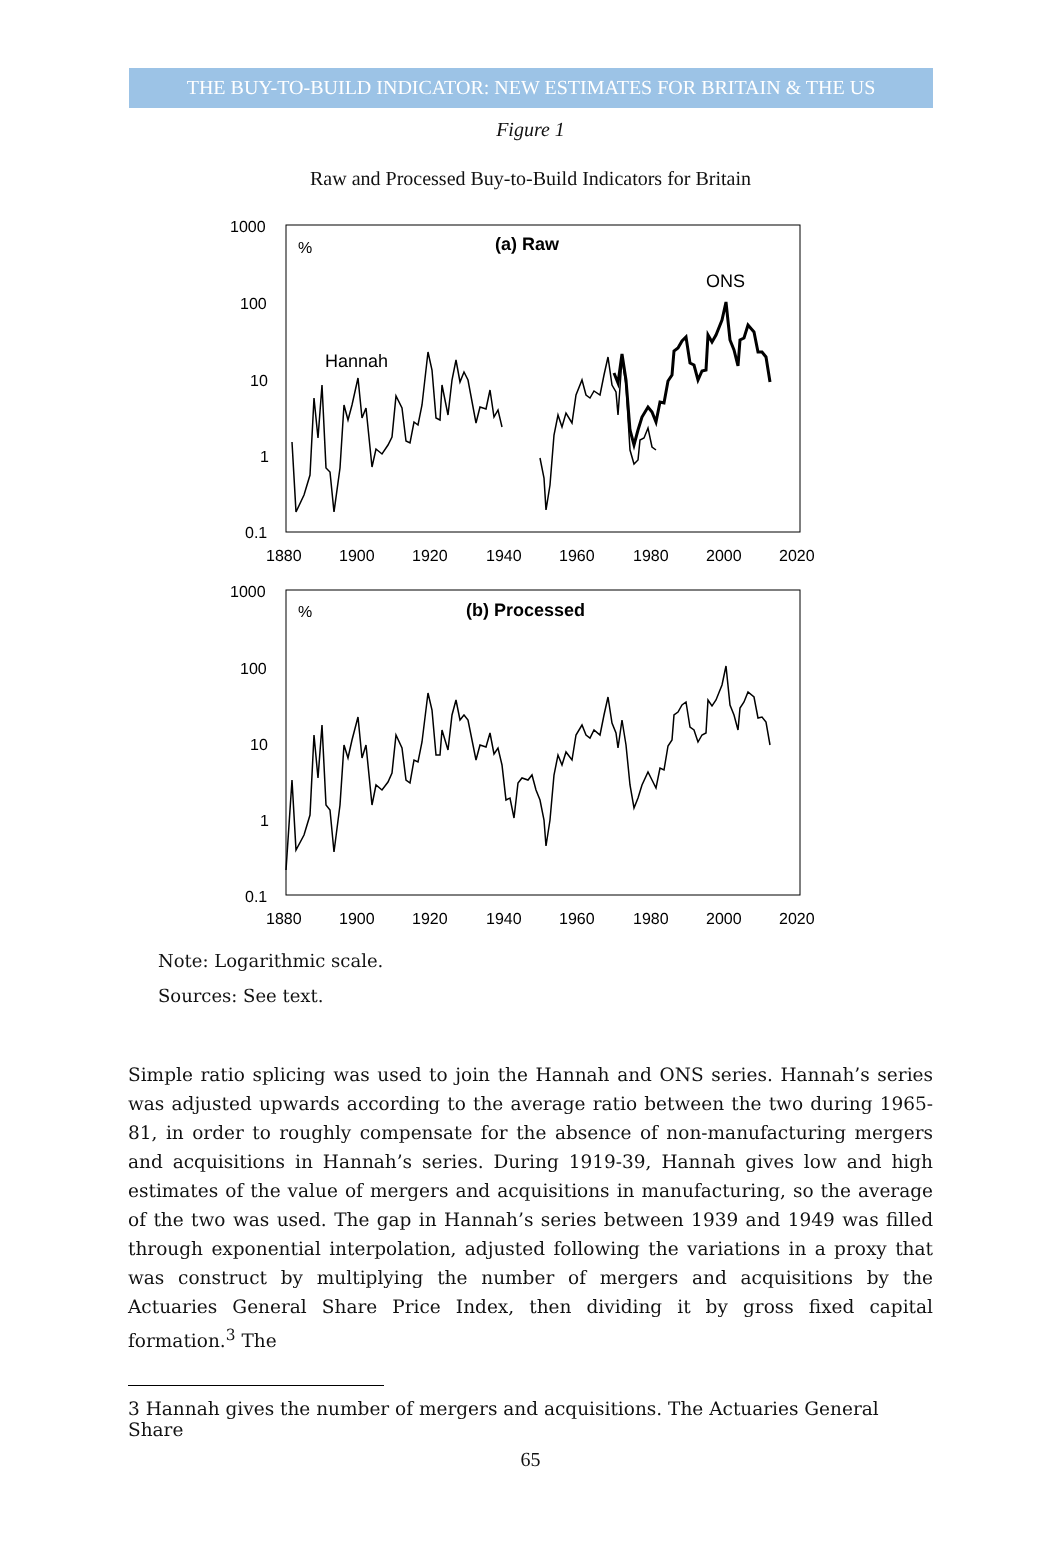THE BUY-TO-BUILD INDICATOR: NEW ESTIMATES FOR BRITAIN & THE US
Figure 1
Raw and Processed Buy-to-Build Indicators for Britain
1000
100
10
1
0.1
1880
1900
1920
1940
1960
1980
2000
2020
%
(a) Raw
ONS
Hannah
1000
100
10
1
0.1
1880
1900
1920
1940
1960
1980
2000
2020
%
(b) Processed
Note: Logarithmic scale.
Sources: See text.
Simple ratio splicing was used to join the Hannah and ONS series. Hannah’s series was adjusted upwards according to the average ratio between the two during 1965-81, in order to roughly compensate for the absence of non-manufacturing mergers and acquisitions in Hannah’s series. During 1919-39, Hannah gives low and high estimates of the value of mergers and acquisitions in manufacturing, so the average of the two was used. The gap in Hannah’s series between 1939 and 1949 was filled through exponential interpolation, adjusted following the variations in a proxy that was construct by multiplying the number of mergers and acquisitions by the Actuaries General Share Price Index, then dividing it by gross fixed capital formation.<sup>3</sup> The
3 Hannah gives the number of mergers and acquisitions. The Actuaries General Share
65